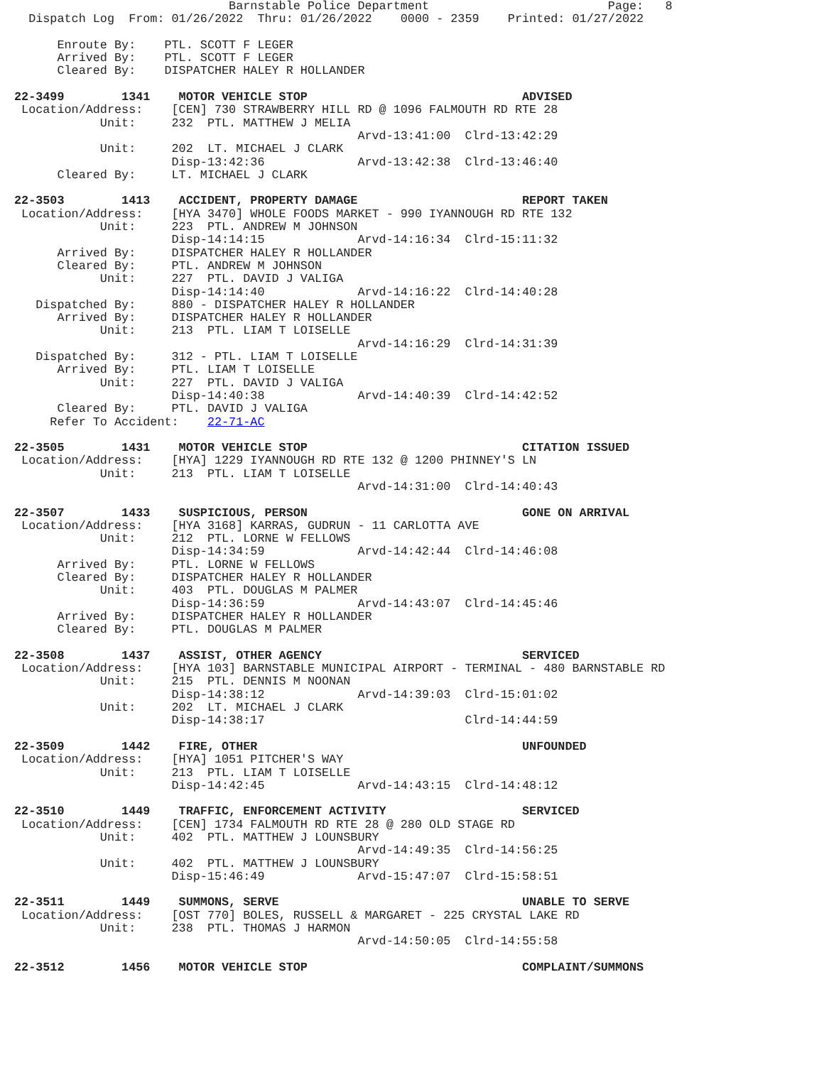Barnstable Police Department                         Page:   8
  Dispatch Log  From: 01/26/2022  Thru: 01/26/2022    0000 - 2359    Printed: 01/27/2022

      Enroute By:    PTL. SCOTT F LEGER
      Arrived By:    PTL. SCOTT F LEGER
      Cleared By:    DISPATCHER HALEY R HOLLANDER

22-3499        1341    MOTOR VEHICLE STOP                              ADVISED
 Location/Address:    [CEN] 730 STRAWBERRY HILL RD @ 1096 FALMOUTH RD RTE 28
            Unit:     232  PTL. MATTHEW J MELIA
                                                Arvd-13:41:00  Clrd-13:42:29
            Unit:     202  LT. MICHAEL J CLARK
                      Disp-13:42:36             Arvd-13:42:38  Clrd-13:46:40
      Cleared By:     LT. MICHAEL J CLARK

22-3503        1413    ACCIDENT, PROPERTY DAMAGE                       REPORT TAKEN
 Location/Address:    [HYA 3470] WHOLE FOODS MARKET - 990 IYANNOUGH RD RTE 132
            Unit:     223  PTL. ANDREW M JOHNSON
                      Disp-14:14:15             Arvd-14:16:34  Clrd-15:11:32
      Arrived By:     DISPATCHER HALEY R HOLLANDER
      Cleared By:     PTL. ANDREW M JOHNSON
            Unit:     227  PTL. DAVID J VALIGA
                      Disp-14:14:40             Arvd-14:16:22  Clrd-14:40:28
   Dispatched By:     880 - DISPATCHER HALEY R HOLLANDER
      Arrived By:     DISPATCHER HALEY R HOLLANDER
            Unit:     213  PTL. LIAM T LOISELLE
                                                Arvd-14:16:29  Clrd-14:31:39
   Dispatched By:     312 - PTL. LIAM T LOISELLE
      Arrived By:     PTL. LIAM T LOISELLE
            Unit:     227  PTL. DAVID J VALIGA
                      Disp-14:40:38             Arvd-14:40:39  Clrd-14:42:52
      Cleared By:     PTL. DAVID J VALIGA
     Refer To Accident:    22-71-AC

22-3505        1431    MOTOR VEHICLE STOP                              CITATION ISSUED
 Location/Address:    [HYA] 1229 IYANNOUGH RD RTE 132 @ 1200 PHINNEY'S LN
            Unit:     213  PTL. LIAM T LOISELLE
                                                Arvd-14:31:00  Clrd-14:40:43

22-3507        1433    SUSPICIOUS, PERSON                              GONE ON ARRIVAL
 Location/Address:    [HYA 3168] KARRAS, GUDRUN - 11 CARLOTTA AVE
            Unit:     212  PTL. LORNE W FELLOWS
                      Disp-14:34:59             Arvd-14:42:44  Clrd-14:46:08
      Arrived By:     PTL. LORNE W FELLOWS
      Cleared By:     DISPATCHER HALEY R HOLLANDER
            Unit:     403  PTL. DOUGLAS M PALMER
                      Disp-14:36:59             Arvd-14:43:07  Clrd-14:45:46
      Arrived By:     DISPATCHER HALEY R HOLLANDER
      Cleared By:     PTL. DOUGLAS M PALMER

22-3508        1437    ASSIST, OTHER AGENCY                            SERVICED
 Location/Address:    [HYA 103] BARNSTABLE MUNICIPAL AIRPORT - TERMINAL - 480 BARNSTABLE RD
            Unit:     215  PTL. DENNIS M NOONAN
                      Disp-14:38:12             Arvd-14:39:03  Clrd-15:01:02
            Unit:     202  LT. MICHAEL J CLARK
                      Disp-14:38:17                            Clrd-14:44:59

22-3509        1442    FIRE, OTHER                                     UNFOUNDED
 Location/Address:    [HYA] 1051 PITCHER'S WAY
            Unit:     213  PTL. LIAM T LOISELLE
                      Disp-14:42:45             Arvd-14:43:15  Clrd-14:48:12

22-3510        1449    TRAFFIC, ENFORCEMENT ACTIVITY                   SERVICED
 Location/Address:    [CEN] 1734 FALMOUTH RD RTE 28 @ 280 OLD STAGE RD
            Unit:     402  PTL. MATTHEW J LOUNSBURY
                                                Arvd-14:49:35  Clrd-14:56:25
            Unit:     402  PTL. MATTHEW J LOUNSBURY
                      Disp-15:46:49             Arvd-15:47:07  Clrd-15:58:51

22-3511        1449    SUMMONS, SERVE                                  UNABLE TO SERVE
 Location/Address:    [OST 770] BOLES, RUSSELL & MARGARET - 225 CRYSTAL LAKE RD
            Unit:     238  PTL. THOMAS J HARMON
                                                Arvd-14:50:05  Clrd-14:55:58

22-3512        1456    MOTOR VEHICLE STOP                              COMPLAINT/SUMMONS